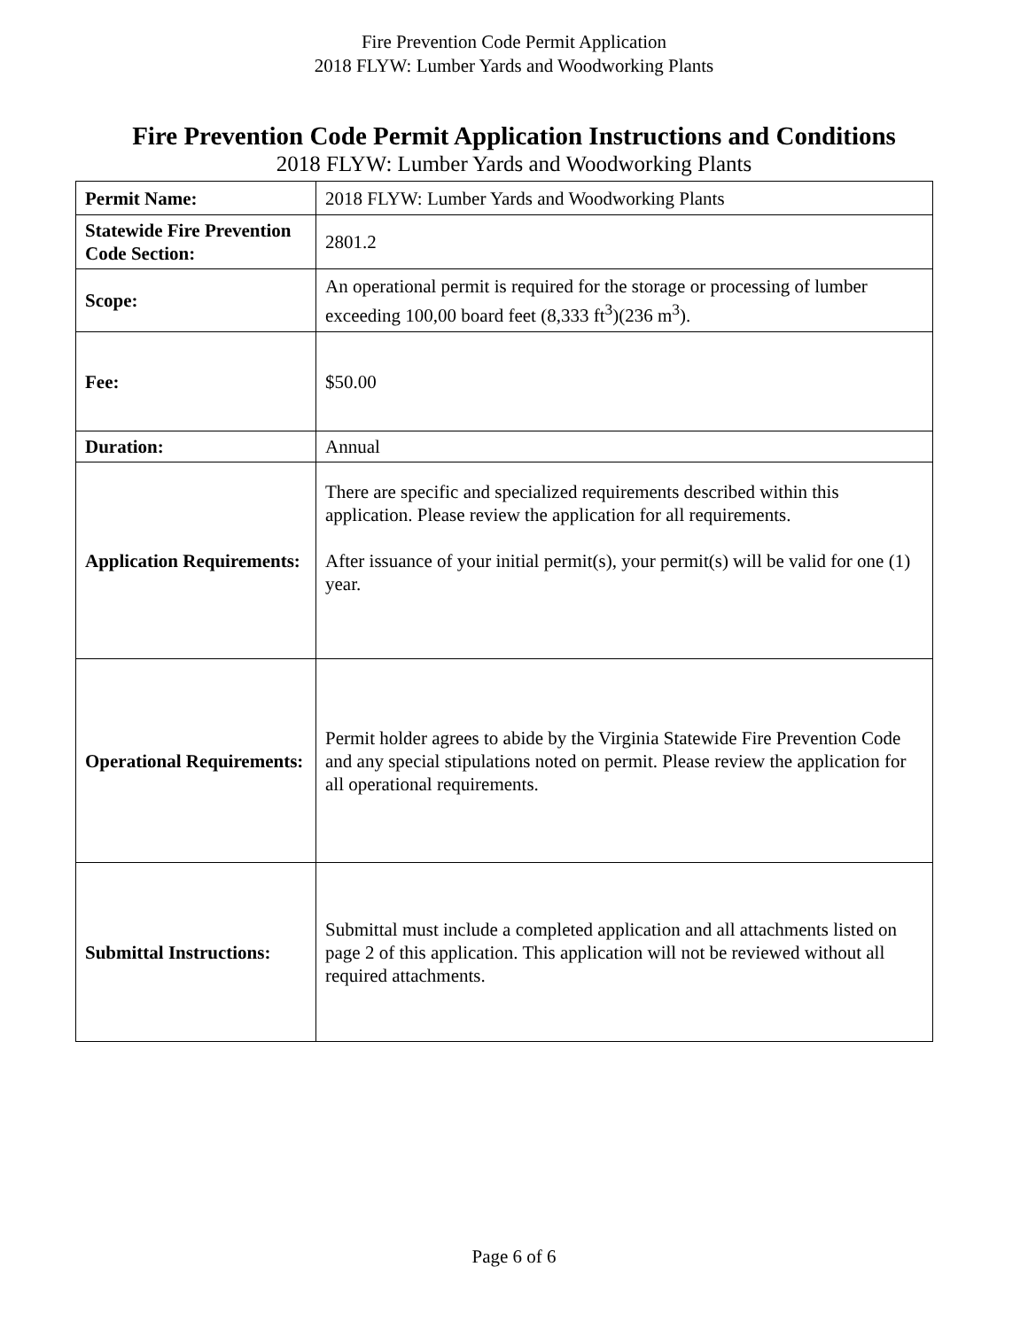Fire Prevention Code Permit Application
2018 FLYW: Lumber Yards and Woodworking Plants
Fire Prevention Code Permit Application Instructions and Conditions
2018 FLYW: Lumber Yards and Woodworking Plants
| Permit Name: | 2018 FLYW: Lumber Yards and Woodworking Plants |
| Statewide Fire Prevention Code Section: | 2801.2 |
| Scope: | An operational permit is required for the storage or processing of lumber exceeding 100,00 board feet (8,333 ft<sup>3</sup>)(236 m<sup>3</sup>). |
| Fee: | $50.00 |
| Duration: | Annual |
| Application Requirements: | There are specific and specialized requirements described within this application. Please review the application for all requirements. After issuance of your initial permit(s), your permit(s) will be valid for one (1) year. |
| Operational Requirements: | Permit holder agrees to abide by the Virginia Statewide Fire Prevention Code and any special stipulations noted on permit. Please review the application for all operational requirements. |
| Submittal Instructions: | Submittal must include a completed application and all attachments listed on page 2 of this application. This application will not be reviewed without all required attachments. |
Page 6 of 6